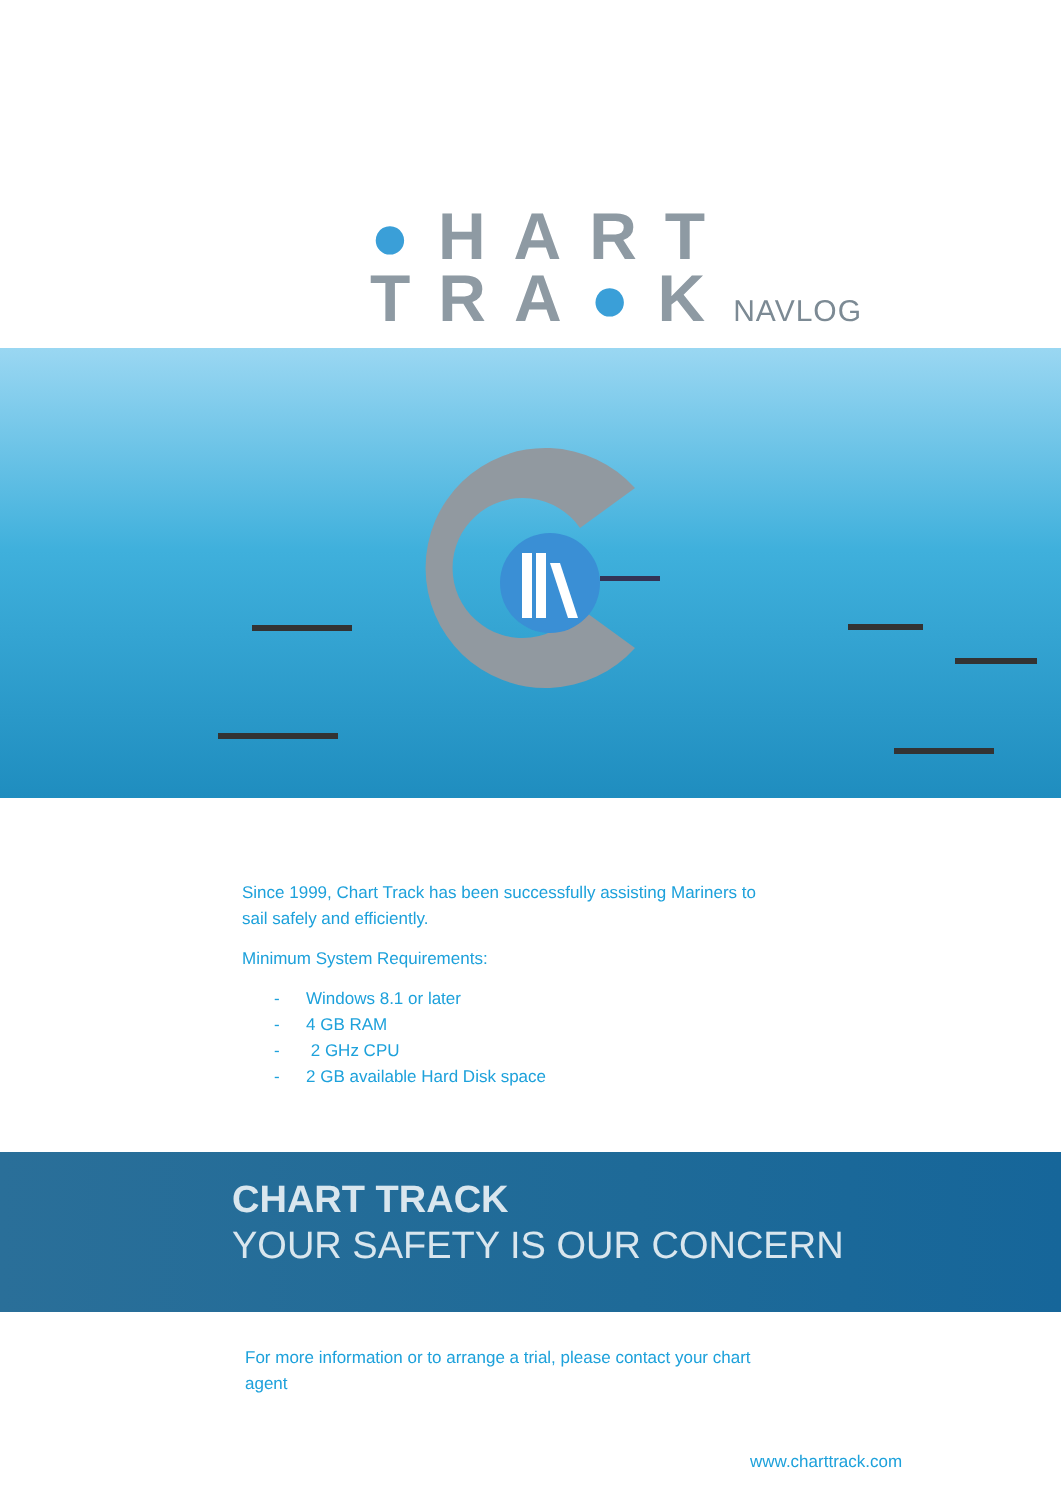●HART
TRA●KNAVLOG
Since 1999, Chart Track has been successfully assisting Mariners to sail safely and efficiently.
Minimum System Requirements:
- Windows 8.1 or later
- 4 GB RAM
- 2 GHz CPU
- 2 GB available Hard Disk space
CHART TRACK
YOUR SAFETY IS OUR CONCERN
For more information or to arrange a trial, please contact your chart agent
www.charttrack.com